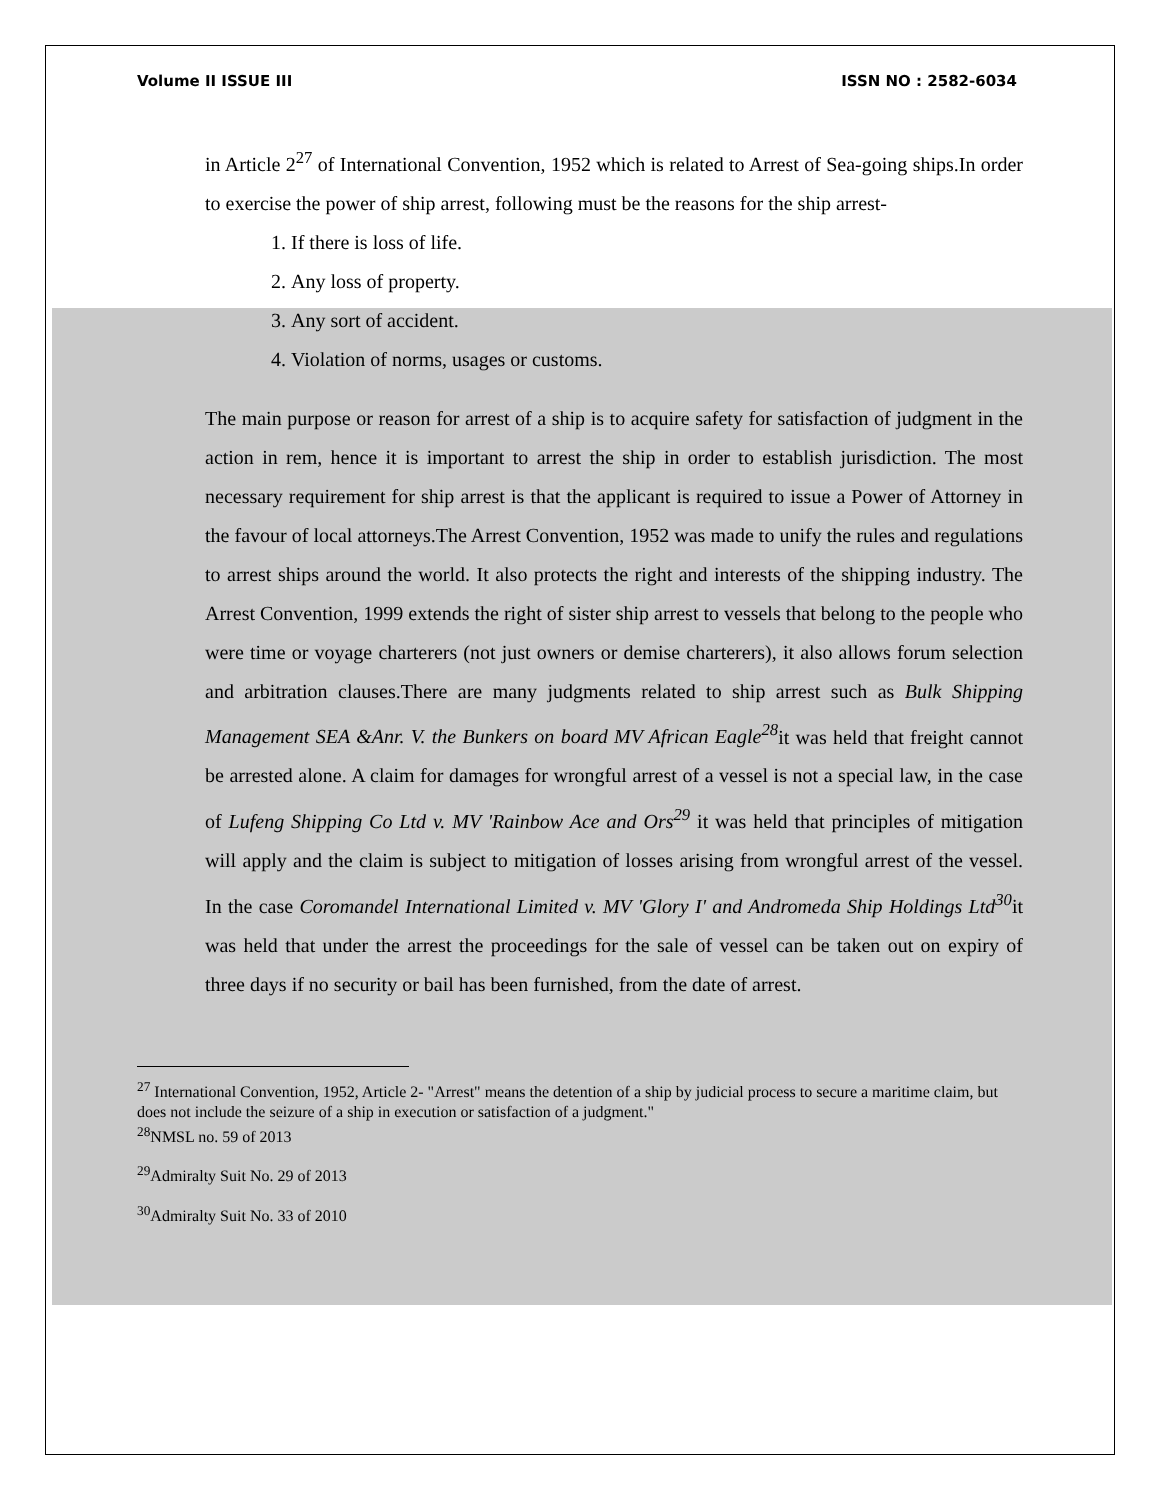Volume II ISSUE III ISSN NO : 2582-6034
in Article 2<sup>27</sup> of International Convention, 1952 which is related to Arrest of Sea-going ships.In order to exercise the power of ship arrest, following must be the reasons for the ship arrest-
1. If there is loss of life.
2. Any loss of property.
3. Any sort of accident.
4. Violation of norms, usages or customs.
The main purpose or reason for arrest of a ship is to acquire safety for satisfaction of judgment in the action in rem, hence it is important to arrest the ship in order to establish jurisdiction. The most necessary requirement for ship arrest is that the applicant is required to issue a Power of Attorney in the favour of local attorneys.The Arrest Convention, 1952 was made to unify the rules and regulations to arrest ships around the world. It also protects the right and interests of the shipping industry. The Arrest Convention, 1999 extends the right of sister ship arrest to vessels that belong to the people who were time or voyage charterers (not just owners or demise charterers), it also allows forum selection and arbitration clauses.There are many judgments related to ship arrest such as Bulk Shipping Management SEA &Anr. V. the Bunkers on board MV African Eagle<sup>28</sup>it was held that freight cannot be arrested alone. A claim for damages for wrongful arrest of a vessel is not a special law, in the case of Lufeng Shipping Co Ltd v. MV 'Rainbow Ace and Ors<sup>29</sup> it was held that principles of mitigation will apply and the claim is subject to mitigation of losses arising from wrongful arrest of the vessel. In the case Coromandel International Limited v. MV 'Glory I' and Andromeda Ship Holdings Ltd<sup>30</sup>it was held that under the arrest the proceedings for the sale of vessel can be taken out on expiry of three days if no security or bail has been furnished, from the date of arrest.
<sup>27</sup> International Convention, 1952, Article 2- "Arrest" means the detention of a ship by judicial process to secure a maritime claim, but does not include the seizure of a ship in execution or satisfaction of a judgment."
<sup>28</sup>NMSL no. 59 of 2013
<sup>29</sup> Admiralty Suit No. 29 of 2013
<sup>30</sup> Admiralty Suit No. 33 of 2010